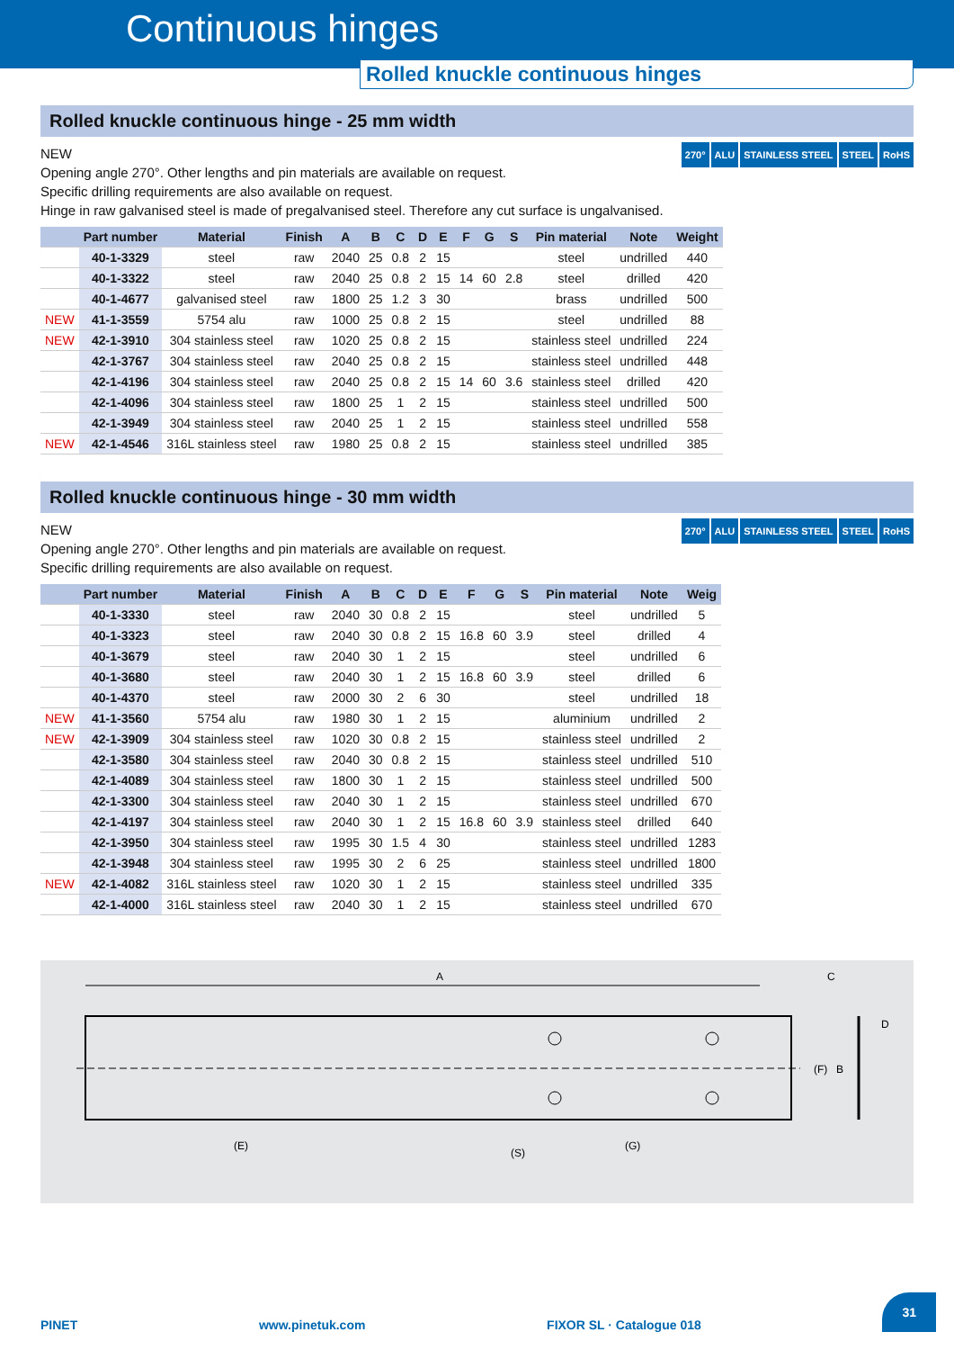Continuous hinges
Rolled knuckle continuous hinges
Rolled knuckle continuous hinge - 25 mm width
270° ALU STAINLESS STEEL STEEL RoHS
NEW
Opening angle 270°. Other lengths and pin materials are available on request.
Specific drilling requirements are also available on request.
Hinge in raw galvanised steel is made of pregalvanised steel. Therefore any cut surface is ungalvanised.
| | Part number | Material | Finish | A | B | C | D | E | F | G | S | Pin material | Note | Weight |
| --- | --- | --- | --- | --- | --- | --- | --- | --- | --- | --- | --- | --- | --- | --- |
| | 40-1-3329 | steel | raw | 2040 | 25 | 0.8 | 2 | 15 | | | | steel | undrilled | 440 |
| | 40-1-3322 | steel | raw | 2040 | 25 | 0.8 | 2 | 15 | 14 | 60 | 2.8 | steel | drilled | 420 |
| | 40-1-4677 | galvanised steel | raw | 1800 | 25 | 1.2 | 3 | 30 | | | | brass | undrilled | 500 |
| NEW | 41-1-3559 | 5754 alu | raw | 1000 | 25 | 0.8 | 2 | 15 | | | | steel | undrilled | 88 |
| NEW | 42-1-3910 | 304 stainless steel | raw | 1020 | 25 | 0.8 | 2 | 15 | | | | stainless steel | undrilled | 224 |
| | 42-1-3767 | 304 stainless steel | raw | 2040 | 25 | 0.8 | 2 | 15 | | | | stainless steel | undrilled | 448 |
| | 42-1-4196 | 304 stainless steel | raw | 2040 | 25 | 0.8 | 2 | 15 | 14 | 60 | 3.6 | stainless steel | drilled | 420 |
| | 42-1-4096 | 304 stainless steel | raw | 1800 | 25 | 1 | 2 | 15 | | | | stainless steel | undrilled | 500 |
| | 42-1-3949 | 304 stainless steel | raw | 2040 | 25 | 1 | 2 | 15 | | | | stainless steel | undrilled | 558 |
| NEW | 42-1-4546 | 316L stainless steel | raw | 1980 | 25 | 0.8 | 2 | 15 | | | | stainless steel | undrilled | 385 |
Rolled knuckle continuous hinge - 30 mm width
270° ALU STAINLESS STEEL STEEL RoHS
NEW
Opening angle 270°. Other lengths and pin materials are available on request.
Specific drilling requirements are also available on request.
| | Part number | Material | Finish | A | B | C | D | E | F | G | S | Pin material | Note | Weig |
| --- | --- | --- | --- | --- | --- | --- | --- | --- | --- | --- | --- | --- | --- | --- |
| | 40-1-3330 | steel | raw | 2040 | 30 | 0.8 | 2 | 15 | | | | steel | undrilled | 5 |
| | 40-1-3323 | steel | raw | 2040 | 30 | 0.8 | 2 | 15 | 16.8 | 60 | 3.9 | steel | drilled | 4 |
| | 40-1-3679 | steel | raw | 2040 | 30 | 1 | 2 | 15 | | | | steel | undrilled | 6 |
| | 40-1-3680 | steel | raw | 2040 | 30 | 1 | 2 | 15 | 16.8 | 60 | 3.9 | steel | drilled | 6 |
| | 40-1-4370 | steel | raw | 2000 | 30 | 2 | 6 | 30 | | | | steel | undrilled | 18 |
| NEW | 41-1-3560 | 5754 alu | raw | 1980 | 30 | 1 | 2 | 15 | | | | aluminium | undrilled | 2 |
| NEW | 42-1-3909 | 304 stainless steel | raw | 1020 | 30 | 0.8 | 2 | 15 | | | | stainless steel | undrilled | 2 |
| | 42-1-3580 | 304 stainless steel | raw | 2040 | 30 | 0.8 | 2 | 15 | | | | stainless steel | undrilled | 510 |
| | 42-1-4089 | 304 stainless steel | raw | 1800 | 30 | 1 | 2 | 15 | | | | stainless steel | undrilled | 500 |
| | 42-1-3300 | 304 stainless steel | raw | 2040 | 30 | 1 | 2 | 15 | | | | stainless steel | undrilled | 670 |
| | 42-1-4197 | 304 stainless steel | raw | 2040 | 30 | 1 | 2 | 15 | 16.8 | 60 | 3.9 | stainless steel | drilled | 640 |
| | 42-1-3950 | 304 stainless steel | raw | 1995 | 30 | 1.5 | 4 | 30 | | | | stainless steel | undrilled | 1283 |
| | 42-1-3948 | 304 stainless steel | raw | 1995 | 30 | 2 | 6 | 25 | | | | stainless steel | undrilled | 1800 |
| NEW | 42-1-4082 | 316L stainless steel | raw | 1020 | 30 | 1 | 2 | 15 | | | | stainless steel | undrilled | 335 |
| | 42-1-4000 | 316L stainless steel | raw | 2040 | 30 | 1 | 2 | 15 | | | | stainless steel | undrilled | 670 |
A
(E)
(S)
(G)
C
D
(F)
B
PINET www.pinetuk.com FIXOR SL · Catalogue 018 31